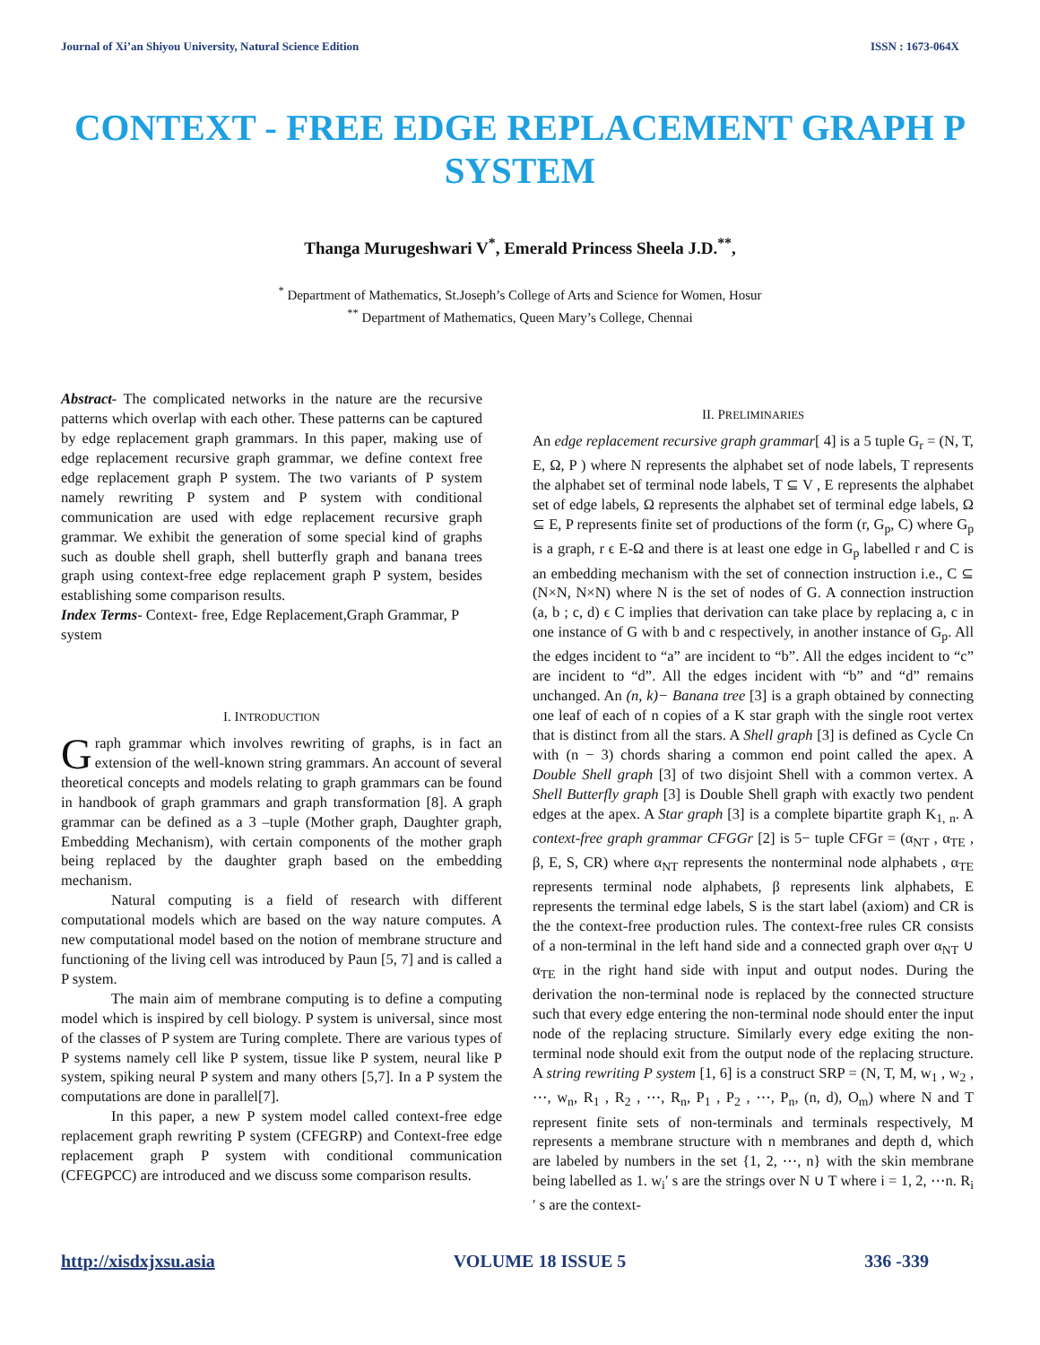Journal of Xi’an Shiyou University, Natural Science Edition ISSN : 1673-064X
CONTEXT - FREE EDGE REPLACEMENT GRAPH P SYSTEM
Thanga Murugeshwari V<sup>*</sup>, Emerald Princess Sheela J.D.<sup>**</sup>,
<sup>*</sup> Department of Mathematics, St.Joseph’s College of Arts and Science for Women, Hosur
<sup>**</sup> Department of Mathematics, Queen Mary’s College, Chennai
Abstract- The complicated networks in the nature are the recursive patterns which overlap with each other. These patterns can be captured by edge replacement graph grammars. In this paper, making use of edge replacement recursive graph grammar, we define context free edge replacement graph P system. The two variants of P system namely rewriting P system and P system with conditional communication are used with edge replacement recursive graph grammar. We exhibit the generation of some special kind of graphs such as double shell graph, shell butterfly graph and banana trees graph using context-free edge replacement graph P system, besides establishing some comparison results.
Index Terms- Context- free, Edge Replacement,Graph Grammar, P system
I. INTRODUCTION
Graph grammar which involves rewriting of graphs, is in fact an extension of the well-known string grammars. An account of several theoretical concepts and models relating to graph grammars can be found in handbook of graph grammars and graph transformation [8]. A graph grammar can be defined as a 3 –tuple (Mother graph, Daughter graph, Embedding Mechanism), with certain components of the mother graph being replaced by the daughter graph based on the embedding mechanism.
Natural computing is a field of research with different computational models which are based on the way nature computes. A new computational model based on the notion of membrane structure and functioning of the living cell was introduced by Paun [5, 7] and is called a P system.
The main aim of membrane computing is to define a computing model which is inspired by cell biology. P system is universal, since most of the classes of P system are Turing complete. There are various types of P systems namely cell like P system, tissue like P system, neural like P system, spiking neural P system and many others [5,7]. In a P system the computations are done in parallel[7].
In this paper, a new P system model called context-free edge replacement graph rewriting P system (CFEGRP) and Context-free edge replacement graph P system with conditional communication (CFEGPCC) are introduced and we discuss some comparison results.
II. PRELIMINARIES
An edge replacement recursive graph grammar[ 4] is a 5 tuple G<sub>r</sub> = (N, T, E, Ω, P ) where N represents the alphabet set of node labels, T represents the alphabet set of terminal node labels, T ⊆ V , E represents the alphabet set of edge labels, Ω represents the alphabet set of terminal edge labels, Ω ⊆ E, P represents finite set of productions of the form (r, G<sub>p</sub>, C) where G<sub>p</sub> is a graph, r ϵ E-Ω and there is at least one edge in G<sub>p</sub> labelled r and C is an embedding mechanism with the set of connection instruction i.e., C ⊆ (N×N, N×N) where N is the set of nodes of G. A connection instruction (a, b ; c, d) ϵ C implies that derivation can take place by replacing a, c in one instance of G with b and c respectively, in another instance of G<sub>p</sub>. All the edges incident to “a” are incident to “b”. All the edges incident to “c” are incident to “d”. All the edges incident with “b” and “d” remains unchanged. An (n, k)− Banana tree [3] is a graph obtained by connecting one leaf of each of n copies of a K star graph with the single root vertex that is distinct from all the stars. A Shell graph [3] is defined as Cycle Cn with (n − 3) chords sharing a common end point called the apex. A Double Shell graph [3] of two disjoint Shell with a common vertex. A Shell Butterfly graph [3] is Double Shell graph with exactly two pendent edges at the apex. A Star graph [3] is a complete bipartite graph K<sub>1, n</sub>. A context-free graph grammar CFGGr [2] is 5− tuple CFGr = (α<sub>NT</sub> , α<sub>TE</sub> , β, E, S, CR) where α<sub>NT</sub> represents the nonterminal node alphabets , α<sub>TE</sub> represents terminal node alphabets, β represents link alphabets, E represents the terminal edge labels, S is the start label (axiom) and CR is the the context-free production rules. The context-free rules CR consists of a non-terminal in the left hand side and a connected graph over α<sub>NT</sub> ∪ α<sub>TE</sub> in the right hand side with input and output nodes. During the derivation the non-terminal node is replaced by the connected structure such that every edge entering the non-terminal node should enter the input node of the replacing structure. Similarly every edge exiting the non-terminal node should exit from the output node of the replacing structure. A string rewriting P system [1, 6] is a construct SRP = (N, T, M, w<sub>1</sub> , w<sub>2</sub> , ⋯, w<sub>n</sub>, R<sub>1</sub> , R<sub>2</sub> , ⋯, R<sub>n</sub>, P<sub>1</sub> , P<sub>2</sub> , ⋯, P<sub>n</sub>, (n, d), O<sub>m</sub>) where N and T represent finite sets of non-terminals and terminals respectively, M represents a membrane structure with n membranes and depth d, which are labeled by numbers in the set {1, 2, ⋯, n} with the skin membrane being labelled as 1. w<sub>i</sub>′ s are the strings over N ∪ T where i = 1, 2, ⋯n. R<sub>i</sub> ′ s are the context-
http://xisdxjxsu.asia VOLUME 18 ISSUE 5 336 -339